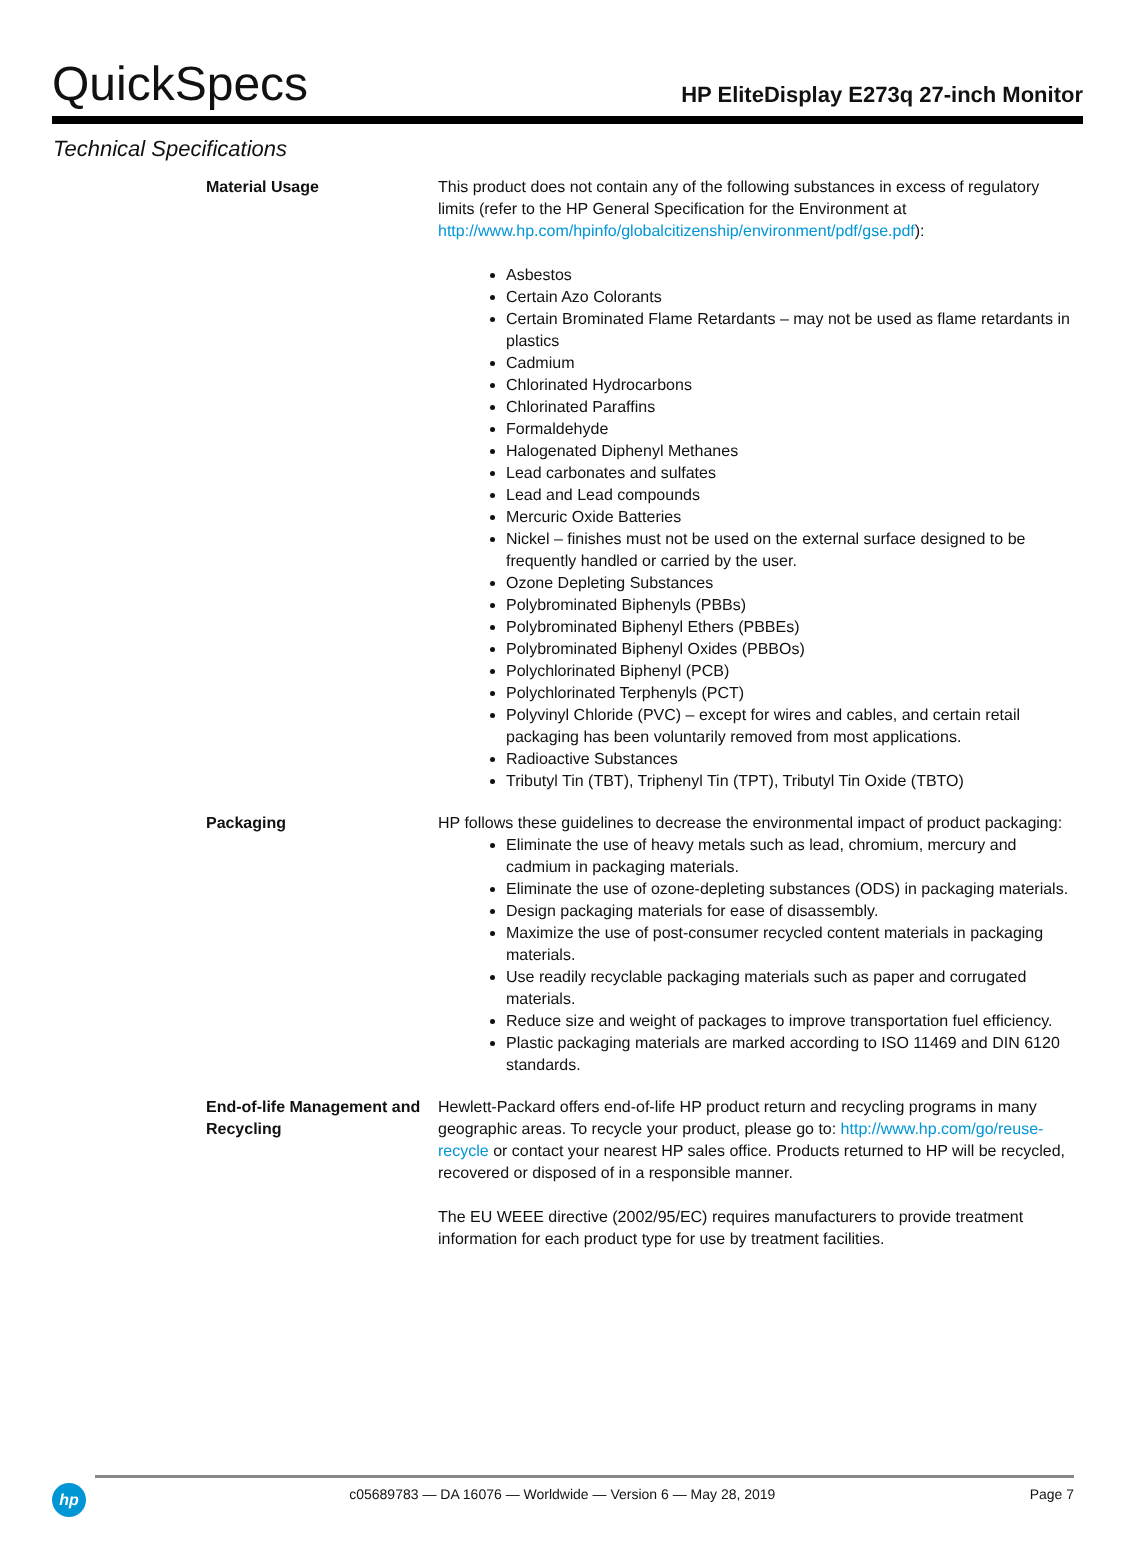QuickSpecs
HP EliteDisplay E273q 27-inch Monitor
Technical Specifications
| Material Usage | This product does not contain any of the following substances in excess of regulatory limits (refer to the HP General Specification for the Environment at http://www.hp.com/hpinfo/globalcitizenship/environment/pdf/gse.pdf ): Asbestos Certain Azo Colorants Certain Brominated Flame Retardants – may not be used as flame retardants in plastics Cadmium Chlorinated Hydrocarbons Chlorinated Paraffins Formaldehyde Halogenated Diphenyl Methanes Lead carbonates and sulfates Lead and Lead compounds Mercuric Oxide Batteries Nickel – finishes must not be used on the external surface designed to be frequently handled or carried by the user. Ozone Depleting Substances Polybrominated Biphenyls (PBBs) Polybrominated Biphenyl Ethers (PBBEs) Polybrominated Biphenyl Oxides (PBBOs) Polychlorinated Biphenyl (PCB) Polychlorinated Terphenyls (PCT) Polyvinyl Chloride (PVC) – except for wires and cables, and certain retail packaging has been voluntarily removed from most applications. Radioactive Substances Tributyl Tin (TBT), Triphenyl Tin (TPT), Tributyl Tin Oxide (TBTO) |
| Packaging | HP follows these guidelines to decrease the environmental impact of product packaging: Eliminate the use of heavy metals such as lead, chromium, mercury and cadmium in packaging materials. Eliminate the use of ozone-depleting substances (ODS) in packaging materials. Design packaging materials for ease of disassembly. Maximize the use of post-consumer recycled content materials in packaging materials. Use readily recyclable packaging materials such as paper and corrugated materials. Reduce size and weight of packages to improve transportation fuel efficiency. Plastic packaging materials are marked according to ISO 11469 and DIN 6120 standards. |
| End-of-life Management and Recycling | Hewlett-Packard offers end-of-life HP product return and recycling programs in many geographic areas. To recycle your product, please go to: http://www.hp.com/go/reuse-recycle or contact your nearest HP sales office. Products returned to HP will be recycled, recovered or disposed of in a responsible manner. The EU WEEE directive (2002/95/EC) requires manufacturers to provide treatment information for each product type for use by treatment facilities. |
hp c05689783 — DA 16076 — Worldwide — Version 6 — May 28, 2019 Page 7